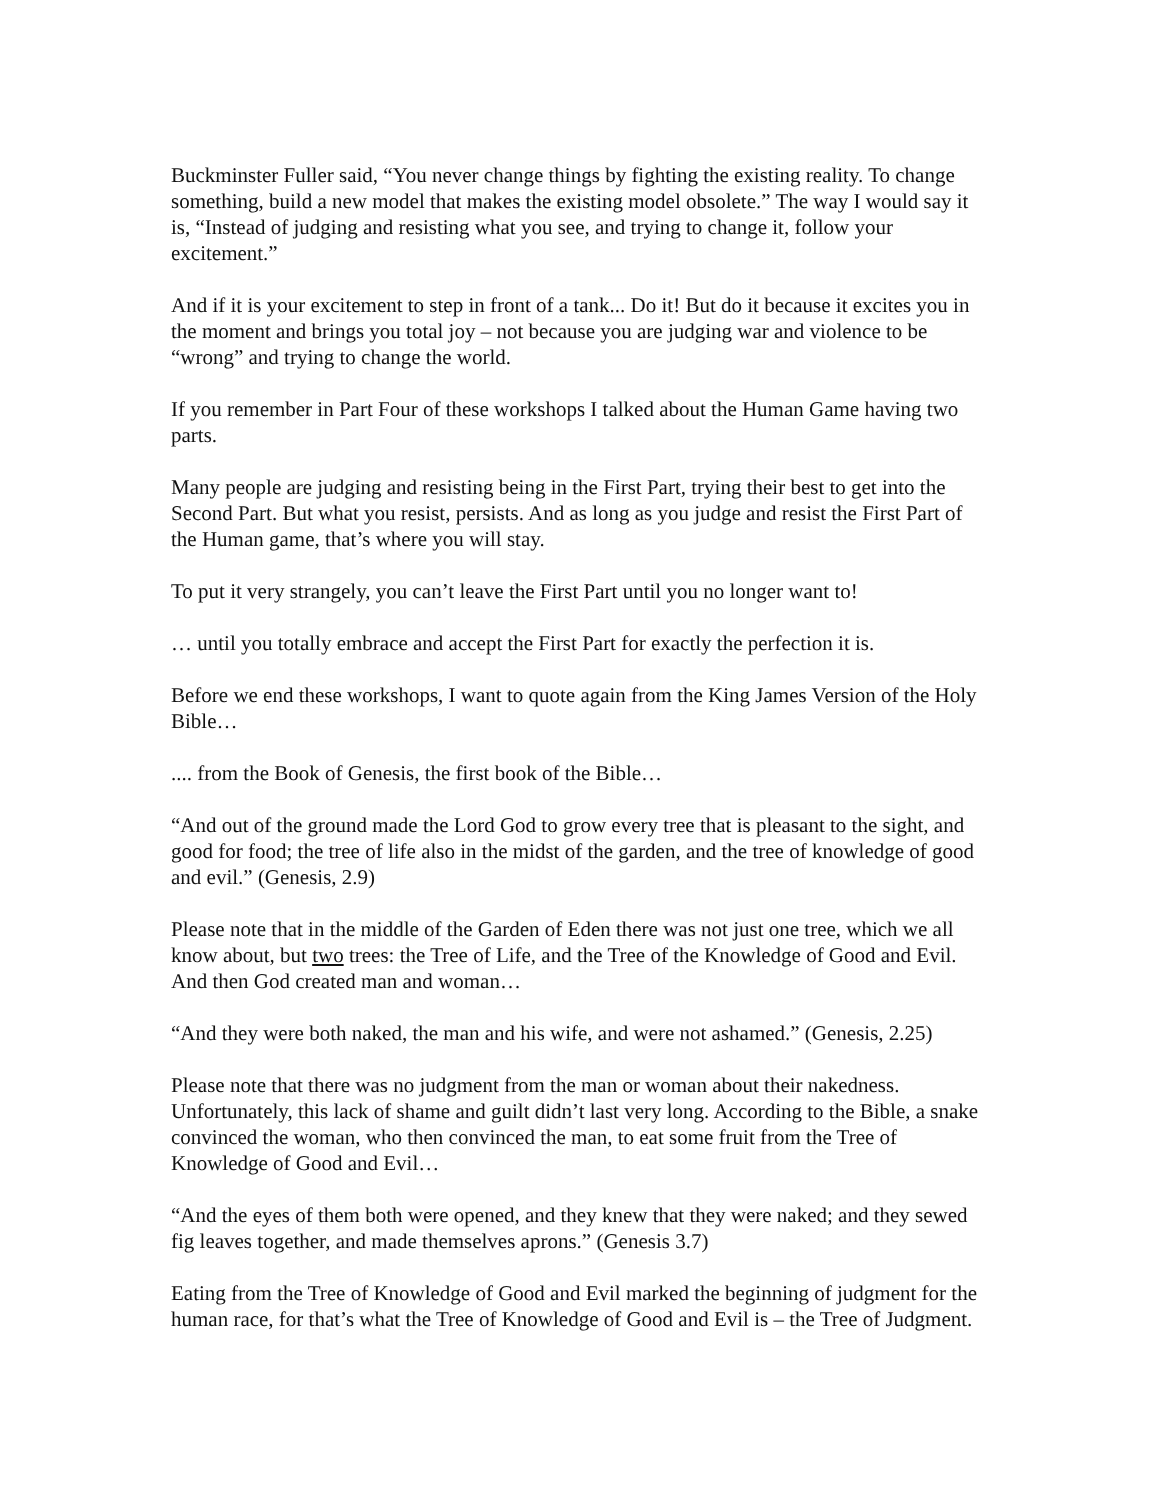Buckminster Fuller said, “You never change things by fighting the existing reality. To change something, build a new model that makes the existing model obsolete.” The way I would say it is, “Instead of judging and resisting what you see, and trying to change it, follow your excitement.”
And if it is your excitement to step in front of a tank... Do it! But do it because it excites you in the moment and brings you total joy – not because you are judging war and violence to be “wrong” and trying to change the world.
If you remember in Part Four of these workshops I talked about the Human Game having two parts.
Many people are judging and resisting being in the First Part, trying their best to get into the Second Part. But what you resist, persists. And as long as you judge and resist the First Part of the Human game, that’s where you will stay.
To put it very strangely, you can’t leave the First Part until you no longer want to!
… until you totally embrace and accept the First Part for exactly the perfection it is.
Before we end these workshops, I want to quote again from the King James Version of the Holy Bible…
.... from the Book of Genesis, the first book of the Bible…
“And out of the ground made the Lord God to grow every tree that is pleasant to the sight, and good for food; the tree of life also in the midst of the garden, and the tree of knowledge of good and evil.” (Genesis, 2.9)
Please note that in the middle of the Garden of Eden there was not just one tree, which we all know about, but two trees: the Tree of Life, and the Tree of the Knowledge of Good and Evil. And then God created man and woman…
“And they were both naked, the man and his wife, and were not ashamed.” (Genesis, 2.25)
Please note that there was no judgment from the man or woman about their nakedness. Unfortunately, this lack of shame and guilt didn’t last very long. According to the Bible, a snake convinced the woman, who then convinced the man, to eat some fruit from the Tree of Knowledge of Good and Evil…
“And the eyes of them both were opened, and they knew that they were naked; and they sewed fig leaves together, and made themselves aprons.” (Genesis 3.7)
Eating from the Tree of Knowledge of Good and Evil marked the beginning of judgment for the human race, for that’s what the Tree of Knowledge of Good and Evil is – the Tree of Judgment.